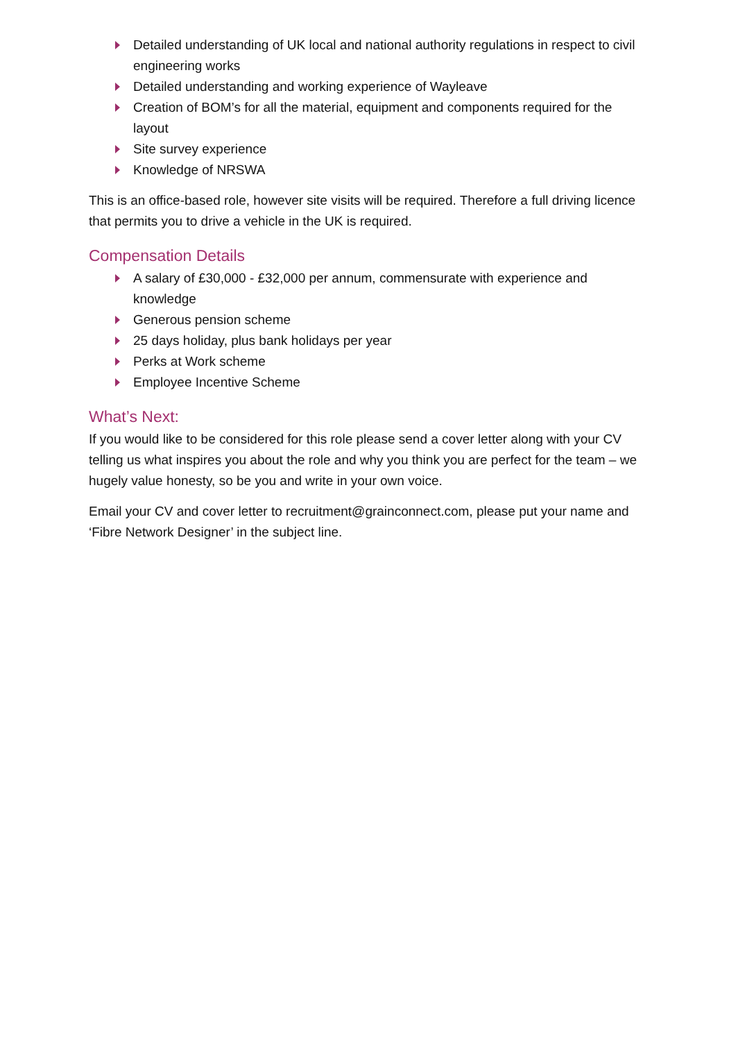Detailed understanding of UK local and national authority regulations in respect to civil engineering works
Detailed understanding and working experience of Wayleave
Creation of BOM’s for all the material, equipment and components required for the layout
Site survey experience
Knowledge of NRSWA
This is an office-based role, however site visits will be required. Therefore a full driving licence that permits you to drive a vehicle in the UK is required.
Compensation Details
A salary of £30,000 - £32,000 per annum, commensurate with experience and knowledge
Generous pension scheme
25 days holiday, plus bank holidays per year
Perks at Work scheme
Employee Incentive Scheme
What’s Next:
If you would like to be considered for this role please send a cover letter along with your CV telling us what inspires you about the role and why you think you are perfect for the team – we hugely value honesty, so be you and write in your own voice.
Email your CV and cover letter to recruitment@grainconnect.com, please put your name and ‘Fibre Network Designer’ in the subject line.